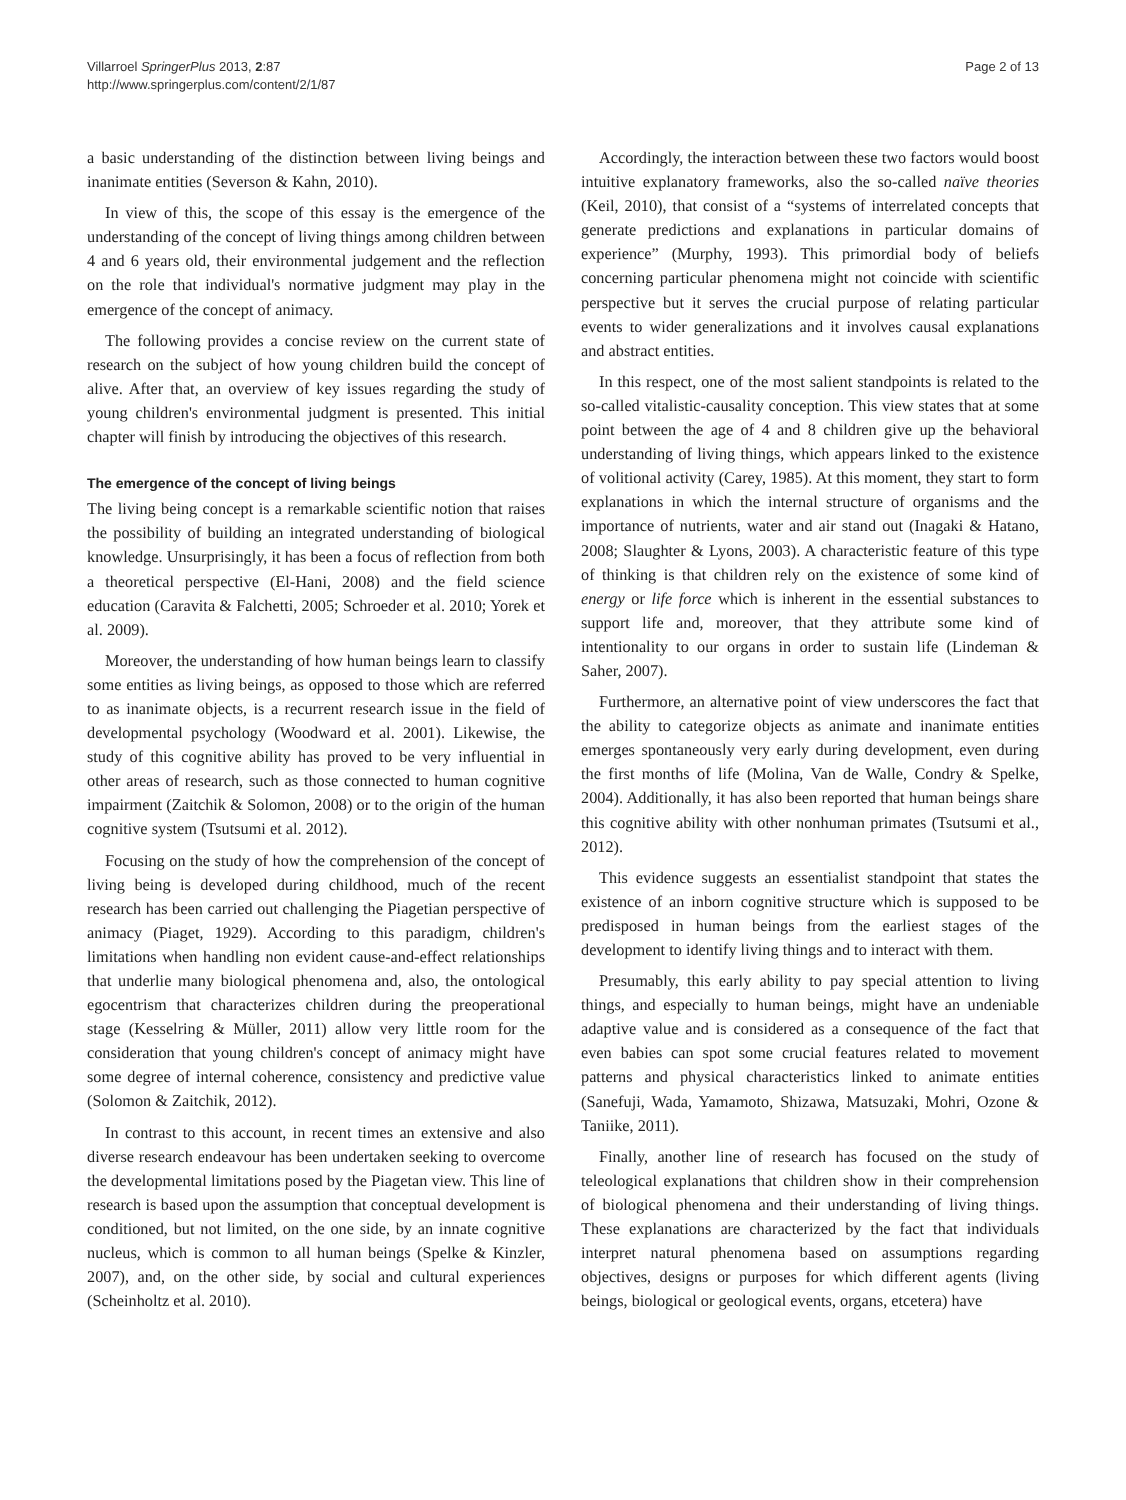Villarroel SpringerPlus 2013, 2:87
http://www.springerplus.com/content/2/1/87
Page 2 of 13
a basic understanding of the distinction between living beings and inanimate entities (Severson & Kahn, 2010).
In view of this, the scope of this essay is the emergence of the understanding of the concept of living things among children between 4 and 6 years old, their environmental judgement and the reflection on the role that individual's normative judgment may play in the emergence of the concept of animacy.
The following provides a concise review on the current state of research on the subject of how young children build the concept of alive. After that, an overview of key issues regarding the study of young children's environmental judgment is presented. This initial chapter will finish by introducing the objectives of this research.
The emergence of the concept of living beings
The living being concept is a remarkable scientific notion that raises the possibility of building an integrated understanding of biological knowledge. Unsurprisingly, it has been a focus of reflection from both a theoretical perspective (El-Hani, 2008) and the field science education (Caravita & Falchetti, 2005; Schroeder et al. 2010; Yorek et al. 2009).
Moreover, the understanding of how human beings learn to classify some entities as living beings, as opposed to those which are referred to as inanimate objects, is a recurrent research issue in the field of developmental psychology (Woodward et al. 2001). Likewise, the study of this cognitive ability has proved to be very influential in other areas of research, such as those connected to human cognitive impairment (Zaitchik & Solomon, 2008) or to the origin of the human cognitive system (Tsutsumi et al. 2012).
Focusing on the study of how the comprehension of the concept of living being is developed during childhood, much of the recent research has been carried out challenging the Piagetian perspective of animacy (Piaget, 1929). According to this paradigm, children's limitations when handling non evident cause-and-effect relationships that underlie many biological phenomena and, also, the ontological egocentrism that characterizes children during the preoperational stage (Kesselring & Müller, 2011) allow very little room for the consideration that young children's concept of animacy might have some degree of internal coherence, consistency and predictive value (Solomon & Zaitchik, 2012).
In contrast to this account, in recent times an extensive and also diverse research endeavour has been undertaken seeking to overcome the developmental limitations posed by the Piagetan view. This line of research is based upon the assumption that conceptual development is conditioned, but not limited, on the one side, by an innate cognitive nucleus, which is common to all human beings (Spelke & Kinzler, 2007), and, on the other side, by social and cultural experiences (Scheinholtz et al. 2010).
Accordingly, the interaction between these two factors would boost intuitive explanatory frameworks, also the so-called naïve theories (Keil, 2010), that consist of a “systems of interrelated concepts that generate predictions and explanations in particular domains of experience” (Murphy, 1993). This primordial body of beliefs concerning particular phenomena might not coincide with scientific perspective but it serves the crucial purpose of relating particular events to wider generalizations and it involves causal explanations and abstract entities.
In this respect, one of the most salient standpoints is related to the so-called vitalistic-causality conception. This view states that at some point between the age of 4 and 8 children give up the behavioral understanding of living things, which appears linked to the existence of volitional activity (Carey, 1985). At this moment, they start to form explanations in which the internal structure of organisms and the importance of nutrients, water and air stand out (Inagaki & Hatano, 2008; Slaughter & Lyons, 2003). A characteristic feature of this type of thinking is that children rely on the existence of some kind of energy or life force which is inherent in the essential substances to support life and, moreover, that they attribute some kind of intentionality to our organs in order to sustain life (Lindeman & Saher, 2007).
Furthermore, an alternative point of view underscores the fact that the ability to categorize objects as animate and inanimate entities emerges spontaneously very early during development, even during the first months of life (Molina, Van de Walle, Condry & Spelke, 2004). Additionally, it has also been reported that human beings share this cognitive ability with other nonhuman primates (Tsutsumi et al., 2012).
This evidence suggests an essentialist standpoint that states the existence of an inborn cognitive structure which is supposed to be predisposed in human beings from the earliest stages of the development to identify living things and to interact with them.
Presumably, this early ability to pay special attention to living things, and especially to human beings, might have an undeniable adaptive value and is considered as a consequence of the fact that even babies can spot some crucial features related to movement patterns and physical characteristics linked to animate entities (Sanefuji, Wada, Yamamoto, Shizawa, Matsuzaki, Mohri, Ozone & Taniike, 2011).
Finally, another line of research has focused on the study of teleological explanations that children show in their comprehension of biological phenomena and their understanding of living things. These explanations are characterized by the fact that individuals interpret natural phenomena based on assumptions regarding objectives, designs or purposes for which different agents (living beings, biological or geological events, organs, etcetera) have